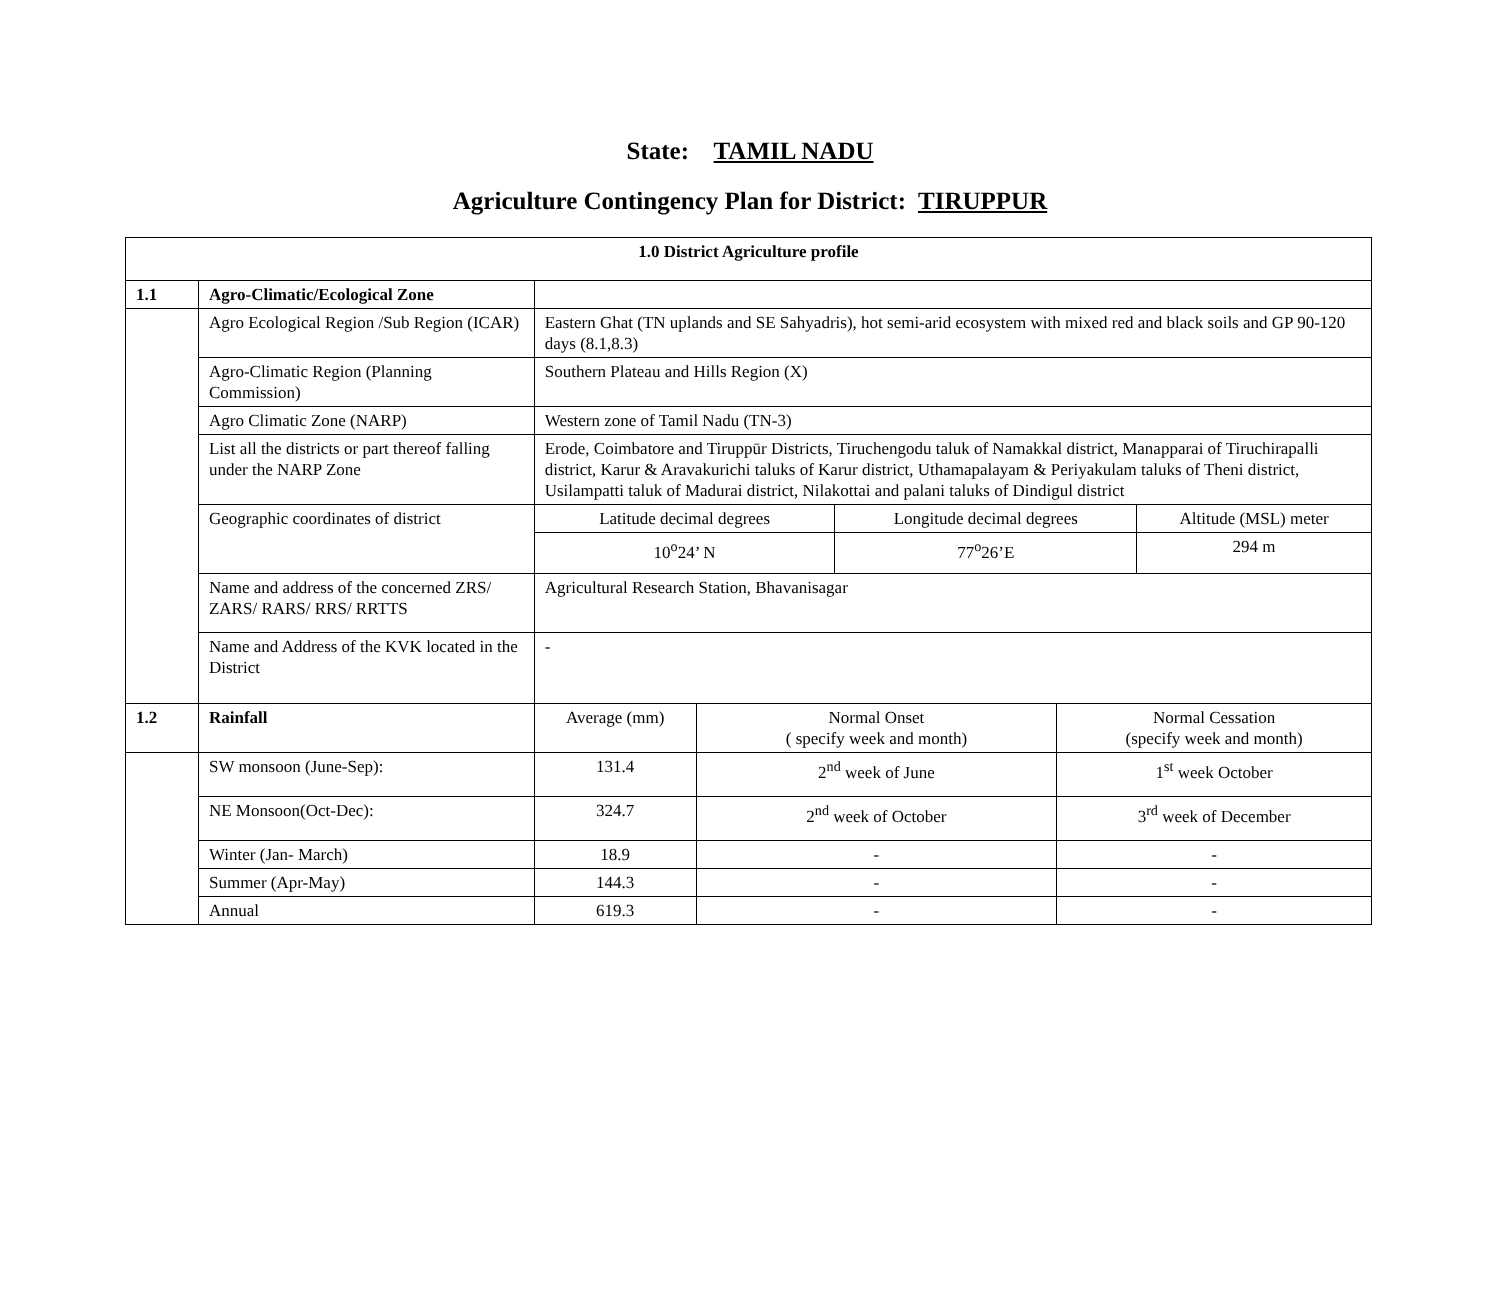State: TAMIL NADU
Agriculture Contingency Plan for District: TIRUPPUR
| 1.0 District Agriculture profile | | | | | | |
| 1.1 | Agro-Climatic/Ecological Zone | | | | | |
| | Agro Ecological Region /Sub Region (ICAR) | Eastern Ghat (TN uplands and SE Sahyadris), hot semi-arid ecosystem with mixed red and black soils and GP 90-120 days (8.1,8.3) | | | | |
| | Agro-Climatic Region (Planning Commission) | Southern Plateau and Hills Region (X) | | | | |
| | Agro Climatic Zone (NARP) | Western zone of Tamil Nadu (TN-3) | | | | |
| | List all the districts or part thereof falling under the NARP Zone | Erode, Coimbatore and Tiruppūr Districts, Tiruchengodu taluk of Namakkal district, Manapparai of Tiruchirapalli district, Karur & Aravakurichi taluks of Karur district, Uthamapalayam & Periyakulam taluks of Theni district, Usilampatti taluk of Madurai district, Nilakottai and palani taluks of Dindigul district | | | | |
| | Geographic coordinates of district | Latitude decimal degrees | | Longitude decimal degrees | | Altitude (MSL) meter |
| | | 10<sup>o</sup>24’ N | | 77<sup>o</sup>26’E | | 294 m |
| | Name and address of the concerned ZRS/ ZARS/ RARS/ RRS/ RRTTS | Agricultural Research Station, Bhavanisagar | | | | |
| | Name and Address of the KVK located in the District | - | | | | |
| 1.2 | Rainfall | Average (mm) | Normal Onset ( specify week and month) | | Normal Cessation (specify week and month) | |
| | SW monsoon (June-Sep): | 131.4 | 2<sup>nd</sup> week of June | | 1<sup>st</sup> week October | |
| | NE Monsoon(Oct-Dec): | 324.7 | 2<sup>nd</sup> week of October | | 3<sup>rd</sup> week of December | |
| | Winter (Jan- March) | 18.9 | - | | - | |
| | Summer (Apr-May) | 144.3 | - | | - | |
| | Annual | 619.3 | - | | - | |